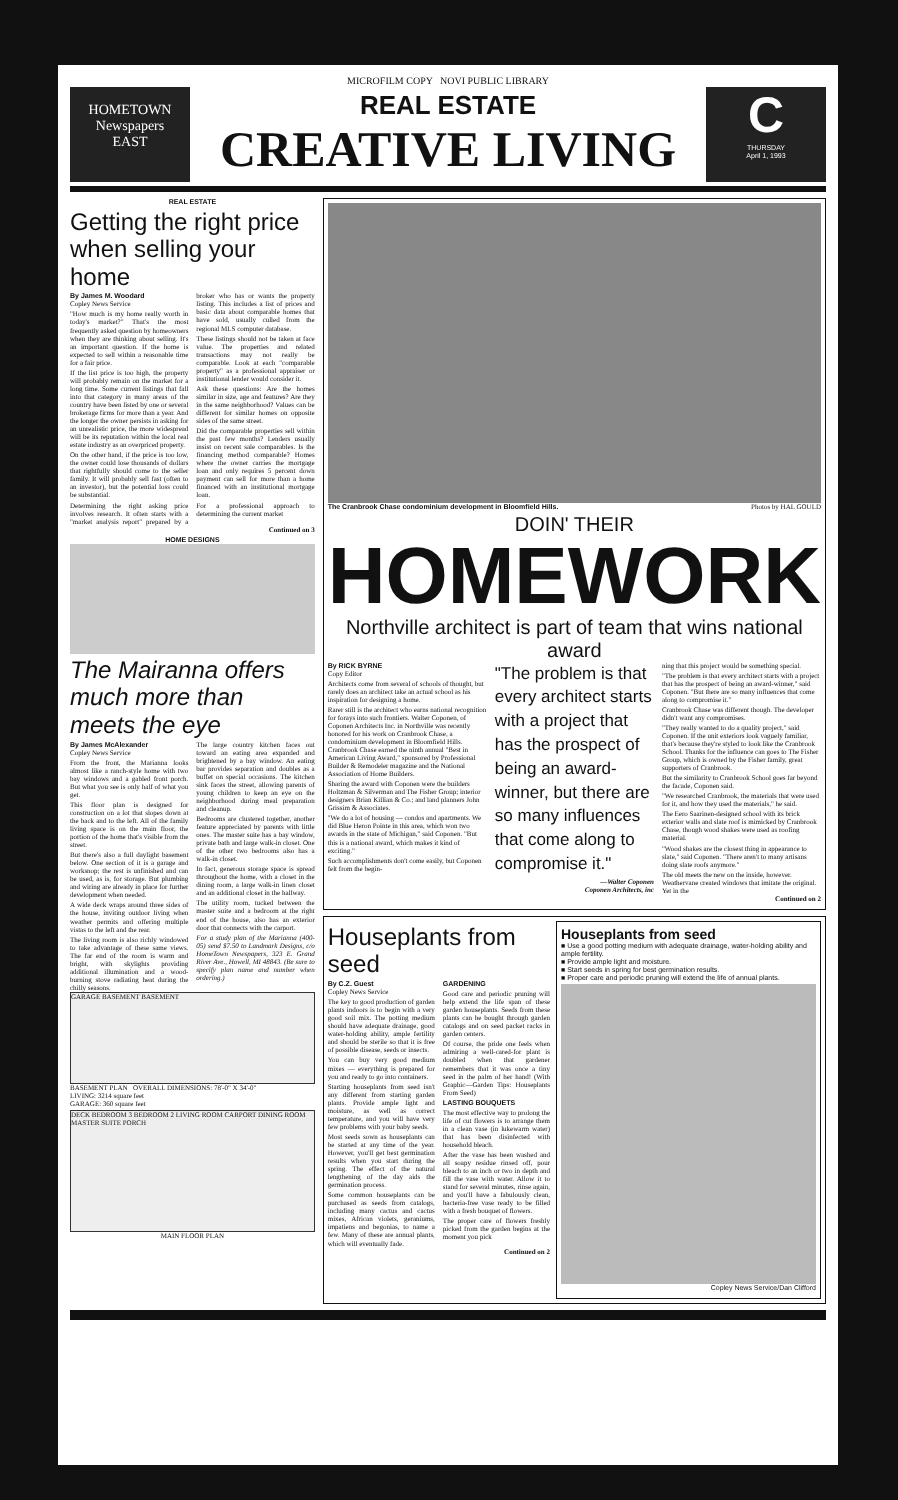MICROFILM COPY NOVI PUBLIC LIBRARY
HOMETOWN
Newspapers
EAST
REAL ESTATE
CREATIVE LIVING
C
THURSDAY
April 1, 1993
REAL ESTATE
Getting the right price when selling your home
By James M. Woodard
Copley News Service
"How much is my home really worth in today's market?" That's the most frequently asked question by homeowners when they are thinking about selling. It's an important question. If the home is expected to sell within a reasonable time for a fair price.
If the list price is too high, the property will probably remain on the market for a long time. Some current listings that fall into that category in many areas of the country have been listed by one or several brokerage firms for more than a year. And the longer the owner persists in asking for an unrealistic price, the more widespread will be its reputation within the local real estate industry as an overpriced property.
On the other hand, if the price is too low, the owner could lose thousands of dollars that rightfully should come to the seller family. It will probably sell fast (often to an investor), but the potential loss could be substantial.
Determining the right asking price involves research. It often starts with a "market analysis report" prepared by a broker who has or wants the property listing. This includes a list of prices and basic data about comparable homes that have sold, usually culled from the regional MLS computer database.
These listings should not be taken at face value. The properties and related transactions may not really be comparable. Look at each "comparable property" as a professional appraiser or institutional lender would consider it.
Ask these questions: Are the homes similar in size, age and features? Are they in the same neighborhood? Values can be different for similar homes on opposite sides of the same street.
Did the comparable properties sell within the past few months? Lenders usually insist on recent sale comparables. Is the financing method comparable? Homes where the owner carries the mortgage loan and only requires 5 percent down payment can sell for more than a home financed with an institutional mortgage loan.
For a professional approach to determining the current market
Continued on 3
HOME DESIGNS
The Mairanna offers much more than meets the eye
By James McAlexander
Copley News Service
From the front, the Marianna looks almost like a ranch-style home with two bay windows and a gabled front porch. But what you see is only half of what you get.
This floor plan is designed for construction on a lot that slopes down at the back and to the left. All of the family living space is on the main floor, the portion of the home that's visible from the street.
But there's also a full daylight basement below. One section of it is a garage and worksnop; the rest is unfinished and can be used, as is, for storage. But plumbing and wiring are already in place for further development when needed.
A wide deck wraps around three sides of the house, inviting outdoor living when weather permits and offering multiple vistas to the left and the rear.
The living room is also richly windowed to take advantage of these same views. The far end of the room is warm and bright, with skylights providing additional illumination and a wood-burning stove radiating heat during the chilly seasons.
The large country kitchen faces out toward an eating area expanded and brightened by a bay window. An eating bar provides separation and doubles as a buffet on special occasions. The kitchen sink faces the street, allowing parents of young children to keep an eye on the neighborhood during meal preparation and cleanup.
Bedrooms are clustered together, another feature appreciated by parents with little ones. The master suite has a bay window, private bath and large walk-in closet. One of the other two bedrooms also has a walk-in closet.
In fact, generous storage space is spread throughout the home, with a closet in the dining room, a large walk-in linen closet and an additional closet in the hallway.
The utility room, tucked between the master suite and a bedroom at the right end of the house, also has an exterior door that connects with the carport.
For a study plan of the Marianna (400-05) send $7.50 to Landmark Designs, c/o HomeTown Newspapers, 323 E. Grand River Ave., Howell, MI 48843. (Be sure to specify plan name and number when ordering.)
GARAGE BASEMENT BASEMENT
BASEMENT PLAN OVERALL DIMENSIONS: 78'-0" X 34'-0"
LIVING: 3214 square feet
GARAGE: 360 square feet
DECK BEDROOM 3 BEDROOM 2 LIVING ROOM CARPORT DINING ROOM MASTER SUITE PORCH
MAIN FLOOR PLAN
The Cranbrook Chase condominium development in Bloomfield Hills. Photos by HAL GOULD
DOIN' THEIR
HOMEWORK
Northville architect is part of team that wins national award
By RICK BYRNE
Copy Editor
Architects come from several of schools of thought, but rarely does an architect take an actual school as his inspiration for designing a home.
Rarer still is the architect who earns national recognition for forays into such frontiers. Walter Coponen, of Coponen Architects Inc. in Northville was recently honored for his work on Cranbrook Chase, a condominium development in Bloomfield Hills. Cranbrook Chase earned the ninth annual "Best in American Living Award," sponsored by Professional Builder & Remodeler magazine and the National Association of Home Builders.
Sharing the award with Coponen were the builders Holtzman & Silverman and The Fisher Group; interior designers Brian Killian & Co.; and land planners John Grissim & Associates.
"We do a lot of housing — condos and apartments. We did Blue Heron Pointe in this area, which won two awards in the state of Michigan," said Coponen. "But this is a national award, which makes it kind of exciting."
Such accomplishments don't come easily, but Coponen felt from the begin-
"The problem is that every architect starts with a project that has the prospect of being an award-winner, but there are so many influences that come along to compromise it."
—Walter Coponen
Coponen Architects, inc
ning that this project would be something special.
"The problem is that every architect starts with a project that has the prospect of being an award-winner," said Coponen. "But there are so many influences that come along to compromise it."
Cranbrook Chase was different though. The developer didn't want any compromises.
"They really wanted to do a quality project," said Coponen. If the unit exteriors look vaguely familiar, that's because they're styled to look like the Cranbrook School. Thanks for the influence can goes to The Fisher Group, which is owned by the Fisher family, great supporters of Cranbrook.
But the similarity to Cranbrook School goes far beyond the facade, Coponen said.
"We researched Cranbrook, the materials that were used for it, and how they used the materials," he said.
The Eero Saarinen-designed school with its brick exterior walls and slate roof is mimicked by Cranbrook Chase, though wood shakes were used as roofing material.
"Wood shakes are the closest thing in appearance to slate," said Coponen. "There aren't to many artisans doing slate roofs anymore."
The old meets the new on the inside, however. Weathervane created windows that imitate the original. Yet in the
Continued on 2
Houseplants from seed
By C.Z. Guest
Copley News Service
The key to good production of garden plants indoors is to begin with a very good soil mix. The potting medium should have adequate drainage, good water-holding ability, ample fertility and should be sterile so that it is free of possible disease, seeds or insects.
You can buy very good medium mixes — everything is prepared for you and ready to go into containers.
Starting houseplants from seed isn't any different from starting garden plants. Provide ample light and moisture, as well as correct temperature, and you will have very few problems with your baby seeds.
Most seeds sown as houseplants can be started at any time of the year. However, you'll get best germination results when you start during the spring. The effect of the natural lengthening of the day aids the germination process.
Some common houseplants can be purchased as seeds from catalogs, including many cactus and cactus mixes, African violets, geraniums, impatiens and begonias, to name a few. Many of these are annual plants, which will eventually fade.
GARDENING
Good care and periodic pruning will help extend the life span of these garden houseplants. Seeds from these plants can be bought through garden catalogs and on seed packet racks in garden centers.
Of course, the pride one feels when admiring a well-cared-for plant is doubled when that gardener remembers that it was once a tiny seed in the palm of her hand! (With Graphic—Garden Tips: Houseplants From Seed)
LASTING BOUQUETS
The most effective way to prolong the life of cut flowers is to arrange them in a clean vase (in lukewarm water) that has been disinfected with household bleach.
After the vase has been washed and all soapy residue rinsed off, pour bleach to an inch or two in depth and fill the vase with water. Allow it to stand for several minutes, rinse again, and you'll have a fabulously clean, bacteria-free vase ready to be filled with a fresh bouquet of flowers.
The proper care of flowers freshly picked from the garden begins at the moment you pick
Continued on 2
Houseplants from seed
■ Use a good potting medium with adequate drainage, water-holding ability and ample fertility.
■ Provide ample light and moisture.
■ Start seeds in spring for best germination results.
■ Proper care and periodic pruning will extend the life of annual plants.
Copley News Service/Dan Clifford